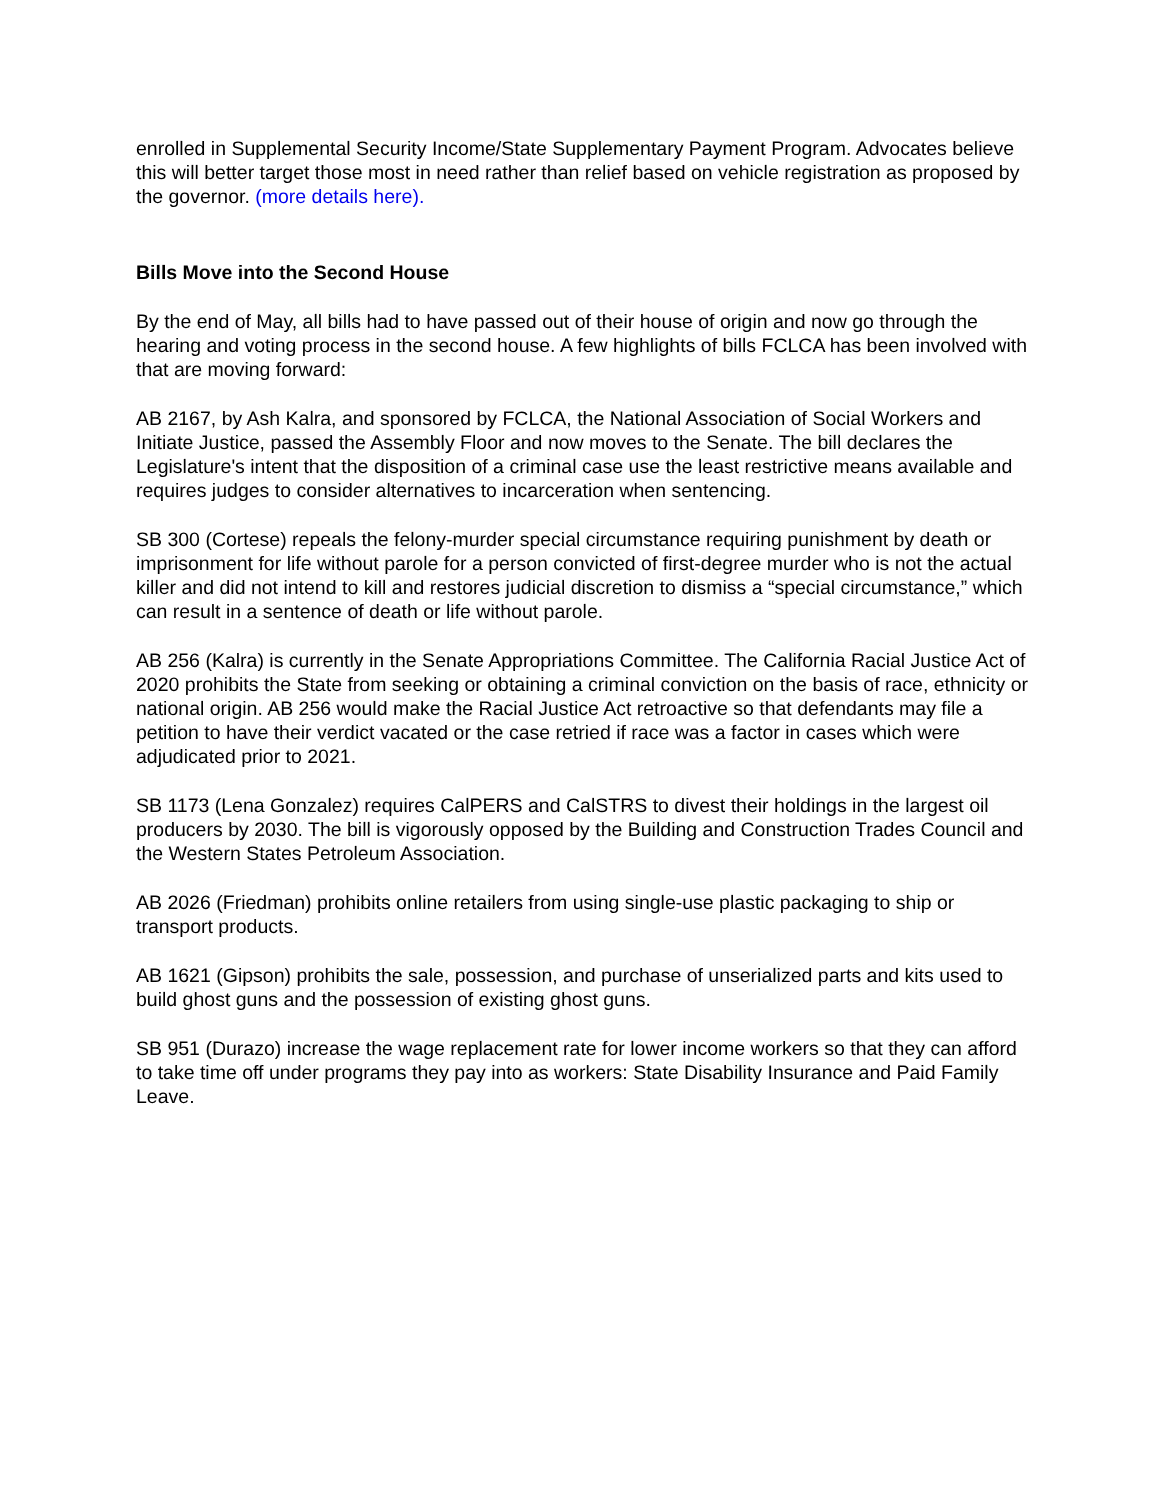enrolled in Supplemental Security Income/State Supplementary Payment Program. Advocates believe this will better target those most in need rather than relief based on vehicle registration as proposed by the governor. (more details here).
Bills Move into the Second House
By the end of May, all bills had to have passed out of their house of origin and now go through the hearing and voting process in the second house. A few highlights of bills FCLCA has been involved with that are moving forward:
AB 2167, by Ash Kalra, and sponsored by FCLCA, the National Association of Social Workers and Initiate Justice, passed the Assembly Floor and now moves to the Senate. The bill declares the Legislature's intent that the disposition of a criminal case use the least restrictive means available and requires judges to consider alternatives to incarceration when sentencing.
SB 300 (Cortese) repeals the felony-murder special circumstance requiring punishment by death or imprisonment for life without parole for a person convicted of first-degree murder who is not the actual killer and did not intend to kill and restores judicial discretion to dismiss a “special circumstance,” which can result in a sentence of death or life without parole.
AB 256 (Kalra) is currently in the Senate Appropriations Committee. The California Racial Justice Act of 2020 prohibits the State from seeking or obtaining a criminal conviction on the basis of race, ethnicity or national origin. AB 256 would make the Racial Justice Act retroactive so that defendants may file a petition to have their verdict vacated or the case retried if race was a factor in cases which were adjudicated prior to 2021.
SB 1173 (Lena Gonzalez) requires CalPERS and CalSTRS to divest their holdings in the largest oil producers by 2030. The bill is vigorously opposed by the Building and Construction Trades Council and the Western States Petroleum Association.
AB 2026 (Friedman) prohibits online retailers from using single-use plastic packaging to ship or transport products.
AB 1621 (Gipson) prohibits the sale, possession, and purchase of unserialized parts and kits used to build ghost guns and the possession of existing ghost guns.
SB 951 (Durazo) increase the wage replacement rate for lower income workers so that they can afford to take time off under programs they pay into as workers: State Disability Insurance and Paid Family Leave.